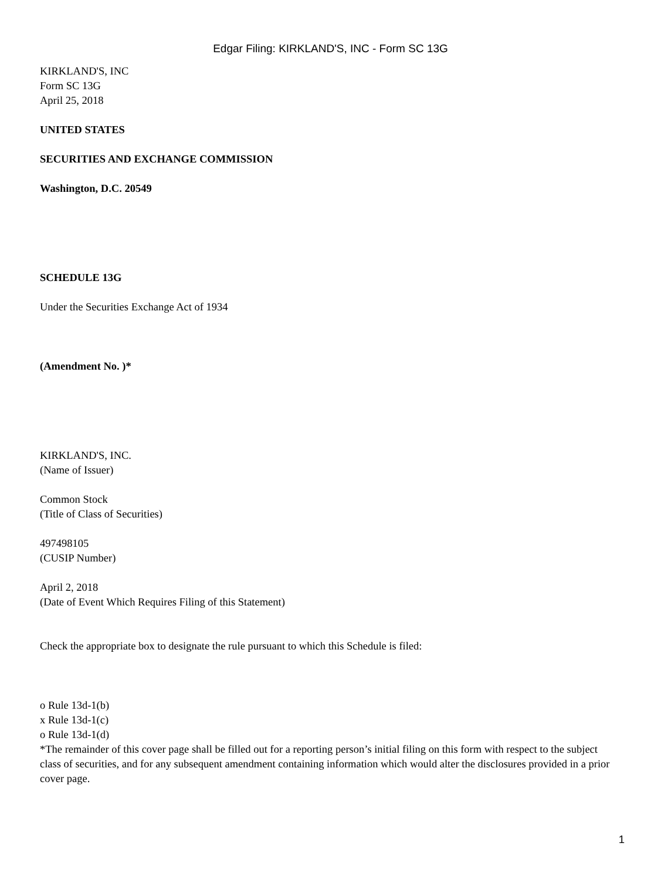Edgar Filing: KIRKLAND'S, INC - Form SC 13G
KIRKLAND'S, INC
Form SC 13G
April 25, 2018
UNITED STATES
SECURITIES AND EXCHANGE COMMISSION
Washington, D.C. 20549
SCHEDULE 13G
Under the Securities Exchange Act of 1934
(Amendment No. )*
KIRKLAND'S, INC.
(Name of Issuer)
Common Stock
(Title of Class of Securities)
497498105
(CUSIP Number)
April 2, 2018
(Date of Event Which Requires Filing of this Statement)
Check the appropriate box to designate the rule pursuant to which this Schedule is filed:
o Rule 13d-1(b)
x Rule 13d-1(c)
o Rule 13d-1(d)
*The remainder of this cover page shall be filled out for a reporting person’s initial filing on this form with respect to the subject class of securities, and for any subsequent amendment containing information which would alter the disclosures provided in a prior cover page.
1